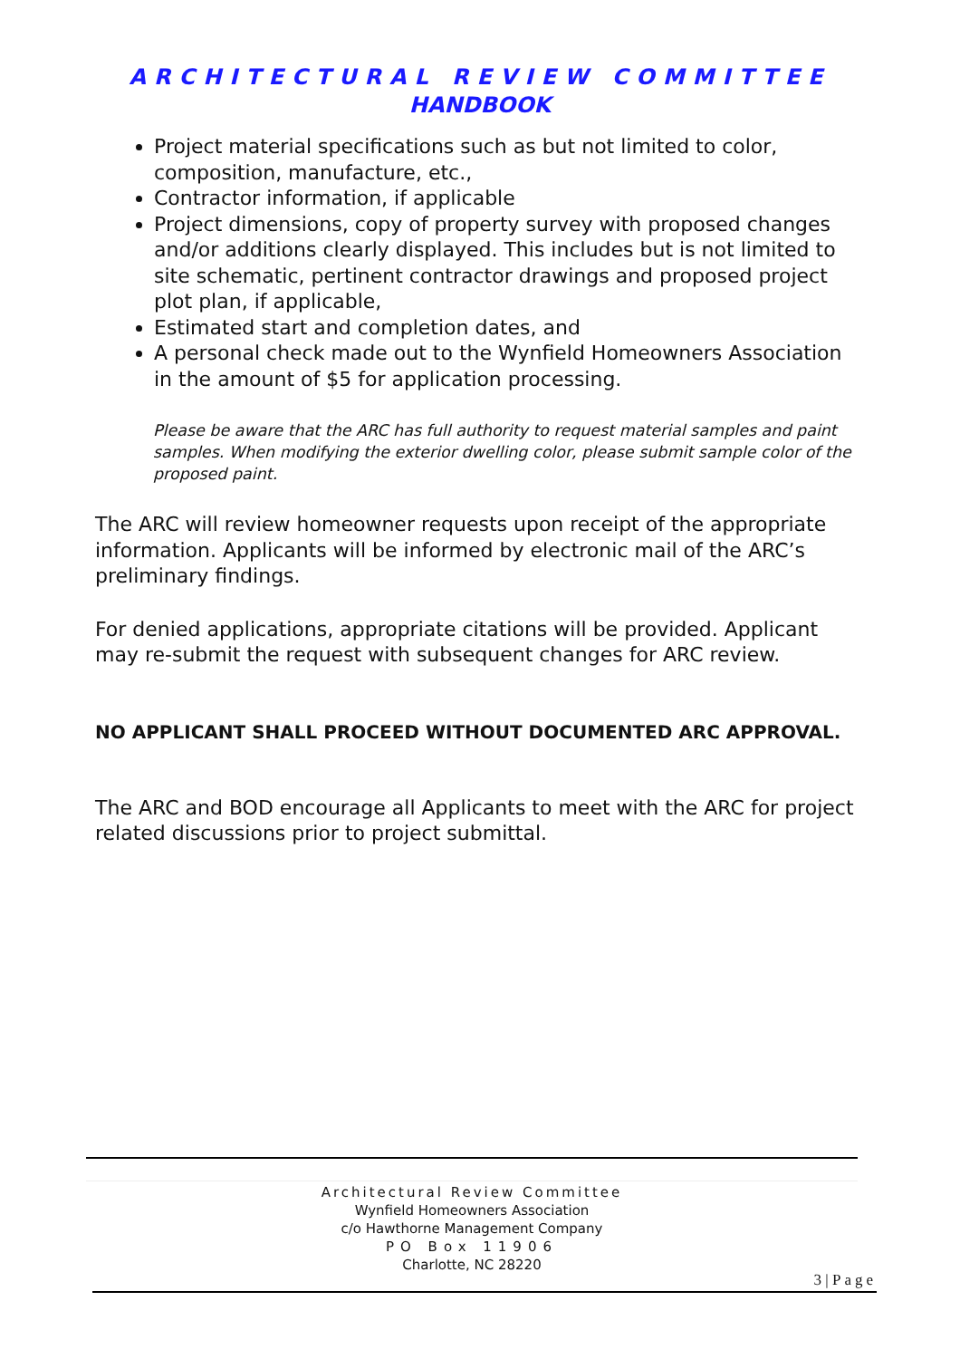ARCHITECTURAL REVIEW COMMITTEE
HANDBOOK
Project material specifications such as but not limited to color, composition, manufacture, etc.,
Contractor information, if applicable
Project dimensions, copy of property survey with proposed changes and/or additions clearly displayed. This includes but is not limited to site schematic, pertinent contractor drawings and proposed project plot plan, if applicable,
Estimated start and completion dates, and
A personal check made out to the Wynfield Homeowners Association in the amount of $5 for application processing.
Please be aware that the ARC has full authority to request material samples and paint samples. When modifying the exterior dwelling color, please submit sample color of the proposed paint.
The ARC will review homeowner requests upon receipt of the appropriate information. Applicants will be informed by electronic mail of the ARC’s preliminary findings.
For denied applications, appropriate citations will be provided. Applicant may re-submit the request with subsequent changes for ARC review.
NO APPLICANT SHALL PROCEED WITHOUT DOCUMENTED ARC APPROVAL.
The ARC and BOD encourage all Applicants to meet with the ARC for project related discussions prior to project submittal.
Architectural Review Committee
Wynfield Homeowners Association
c/o Hawthorne Management Company
PO Box 11906
Charlotte, NC 28220
3 | Page